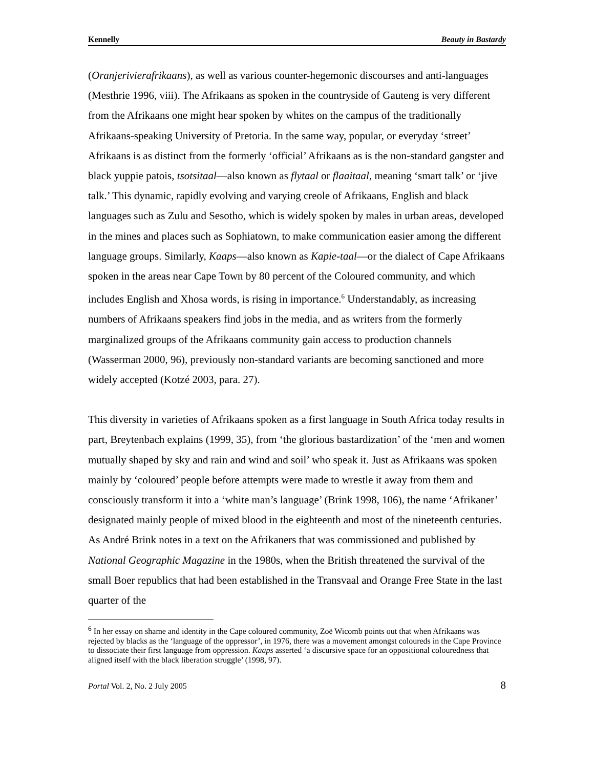Kennelly Beauty in Bastardy
(Oranjerivierafrikaans), as well as various counter-hegemonic discourses and anti-languages (Mesthrie 1996, viii). The Afrikaans as spoken in the countryside of Gauteng is very different from the Afrikaans one might hear spoken by whites on the campus of the traditionally Afrikaans-speaking University of Pretoria. In the same way, popular, or everyday ‘street’ Afrikaans is as distinct from the formerly ‘official’ Afrikaans as is the non-standard gangster and black yuppie patois, tsotsitaal—also known as flytaal or flaaitaal, meaning ‘smart talk’ or ‘jive talk.’ This dynamic, rapidly evolving and varying creole of Afrikaans, English and black languages such as Zulu and Sesotho, which is widely spoken by males in urban areas, developed in the mines and places such as Sophiatown, to make communication easier among the different language groups. Similarly, Kaaps—also known as Kapie-taal—or the dialect of Cape Afrikaans spoken in the areas near Cape Town by 80 percent of the Coloured community, and which includes English and Xhosa words, is rising in importance.<sup>6</sup> Understandably, as increasing numbers of Afrikaans speakers find jobs in the media, and as writers from the formerly marginalized groups of the Afrikaans community gain access to production channels (Wasserman 2000, 96), previously non-standard variants are becoming sanctioned and more widely accepted (Kotzé 2003, para. 27).
This diversity in varieties of Afrikaans spoken as a first language in South Africa today results in part, Breytenbach explains (1999, 35), from ‘the glorious bastardization’ of the ‘men and women mutually shaped by sky and rain and wind and soil’ who speak it. Just as Afrikaans was spoken mainly by ‘coloured’ people before attempts were made to wrestle it away from them and consciously transform it into a ‘white man’s language’ (Brink 1998, 106), the name ‘Afrikaner’ designated mainly people of mixed blood in the eighteenth and most of the nineteenth centuries. As André Brink notes in a text on the Afrikaners that was commissioned and published by National Geographic Magazine in the 1980s, when the British threatened the survival of the small Boer republics that had been established in the Transvaal and Orange Free State in the last quarter of the
<sup>6</sup> In her essay on shame and identity in the Cape coloured community, Zoë Wicomb points out that when Afrikaans was rejected by blacks as the ‘language of the oppressor’, in 1976, there was a movement amongst coloureds in the Cape Province to dissociate their first language from oppression. Kaaps asserted ‘a discursive space for an oppositional colouredness that aligned itself with the black liberation struggle’ (1998, 97).
Portal Vol. 2, No. 2 July 2005 8